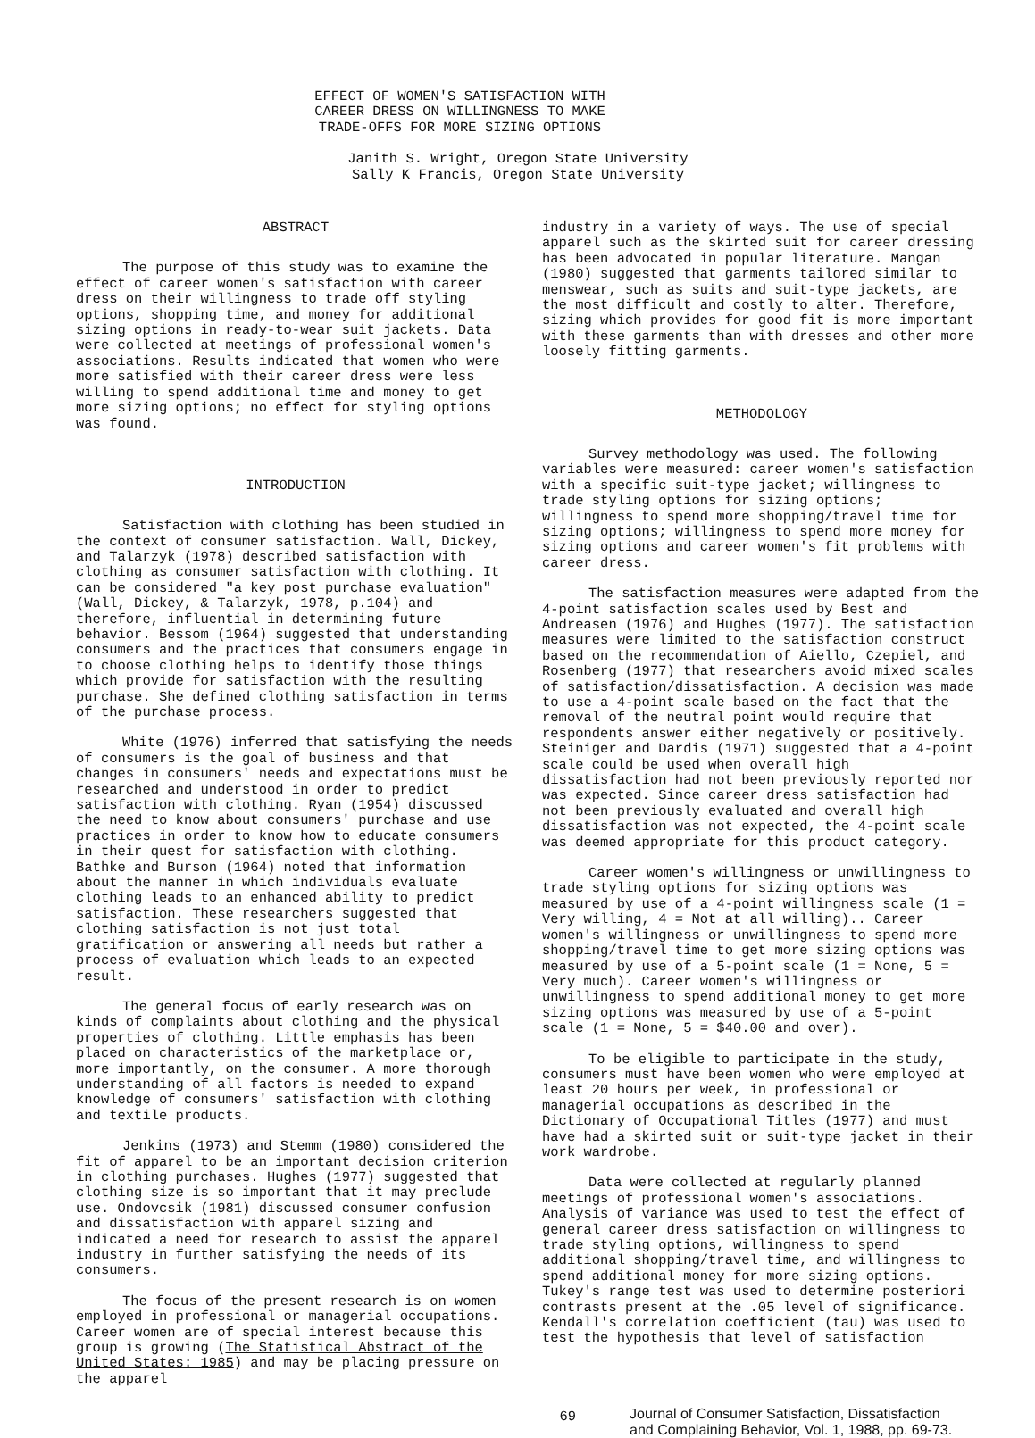EFFECT OF WOMEN'S SATISFACTION WITH
CAREER DRESS ON WILLINGNESS TO MAKE
TRADE-OFFS FOR MORE SIZING OPTIONS
Janith S. Wright, Oregon State University
Sally K Francis, Oregon State University
ABSTRACT
The purpose of this study was to examine the effect of career women's satisfaction with career dress on their willingness to trade off styling options, shopping time, and money for additional sizing options in ready-to-wear suit jackets. Data were collected at meetings of professional women's associations. Results indicated that women who were more satisfied with their career dress were less willing to spend additional time and money to get more sizing options; no effect for styling options was found.
INTRODUCTION
Satisfaction with clothing has been studied in the context of consumer satisfaction. Wall, Dickey, and Talarzyk (1978) described satisfaction with clothing as consumer satisfaction with clothing. It can be considered "a key post purchase evaluation" (Wall, Dickey, & Talarzyk, 1978, p.104) and therefore, influential in determining future behavior. Bessom (1964) suggested that understanding consumers and the practices that consumers engage in to choose clothing helps to identify those things which provide for satisfaction with the resulting purchase. She defined clothing satisfaction in terms of the purchase process.
White (1976) inferred that satisfying the needs of consumers is the goal of business and that changes in consumers' needs and expectations must be researched and understood in order to predict satisfaction with clothing. Ryan (1954) discussed the need to know about consumers' purchase and use practices in order to know how to educate consumers in their quest for satisfaction with clothing. Bathke and Burson (1964) noted that information about the manner in which individuals evaluate clothing leads to an enhanced ability to predict satisfaction. These researchers suggested that clothing satisfaction is not just total gratification or answering all needs but rather a process of evaluation which leads to an expected result.
The general focus of early research was on kinds of complaints about clothing and the physical properties of clothing. Little emphasis has been placed on characteristics of the marketplace or, more importantly, on the consumer. A more thorough understanding of all factors is needed to expand knowledge of consumers' satisfaction with clothing and textile products.
Jenkins (1973) and Stemm (1980) considered the fit of apparel to be an important decision criterion in clothing purchases. Hughes (1977) suggested that clothing size is so important that it may preclude use. Ondovcsik (1981) discussed consumer confusion and dissatisfaction with apparel sizing and indicated a need for research to assist the apparel industry in further satisfying the needs of its consumers.
The focus of the present research is on women employed in professional or managerial occupations. Career women are of special interest because this group is growing (The Statistical Abstract of the United States: 1985) and may be placing pressure on the apparel
industry in a variety of ways. The use of special apparel such as the skirted suit for career dressing has been advocated in popular literature. Mangan (1980) suggested that garments tailored similar to menswear, such as suits and suit-type jackets, are the most difficult and costly to alter. Therefore, sizing which provides for good fit is more important with these garments than with dresses and other more loosely fitting garments.
METHODOLOGY
Survey methodology was used. The following variables were measured: career women's satisfaction with a specific suit-type jacket; willingness to trade styling options for sizing options; willingness to spend more shopping/travel time for sizing options; willingness to spend more money for sizing options and career women's fit problems with career dress.
The satisfaction measures were adapted from the 4-point satisfaction scales used by Best and Andreasen (1976) and Hughes (1977). The satisfaction measures were limited to the satisfaction construct based on the recommendation of Aiello, Czepiel, and Rosenberg (1977) that researchers avoid mixed scales of satisfaction/dissatisfaction. A decision was made to use a 4-point scale based on the fact that the removal of the neutral point would require that respondents answer either negatively or positively. Steiniger and Dardis (1971) suggested that a 4-point scale could be used when overall high dissatisfaction had not been previously reported nor was expected. Since career dress satisfaction had not been previously evaluated and overall high dissatisfaction was not expected, the 4-point scale was deemed appropriate for this product category.
Career women's willingness or unwillingness to trade styling options for sizing options was measured by use of a 4-point willingness scale (1 = Very willing, 4 = Not at all willing).. Career women's willingness or unwillingness to spend more shopping/travel time to get more sizing options was measured by use of a 5-point scale (1 = None, 5 = Very much). Career women's willingness or unwillingness to spend additional money to get more sizing options was measured by use of a 5-point scale (1 = None, 5 = $40.00 and over).
To be eligible to participate in the study, consumers must have been women who were employed at least 20 hours per week, in professional or managerial occupations as described in the Dictionary of Occupational Titles (1977) and must have had a skirted suit or suit-type jacket in their work wardrobe.
Data were collected at regularly planned meetings of professional women's associations. Analysis of variance was used to test the effect of general career dress satisfaction on willingness to trade styling options, willingness to spend additional shopping/travel time, and willingness to spend additional money for more sizing options. Tukey's range test was used to determine posteriori contrasts present at the .05 level of significance. Kendall's correlation coefficient (tau) was used to test the hypothesis that level of satisfaction
69
Journal of Consumer Satisfaction, Dissatisfaction
and Complaining Behavior, Vol. 1, 1988, pp. 69-73.